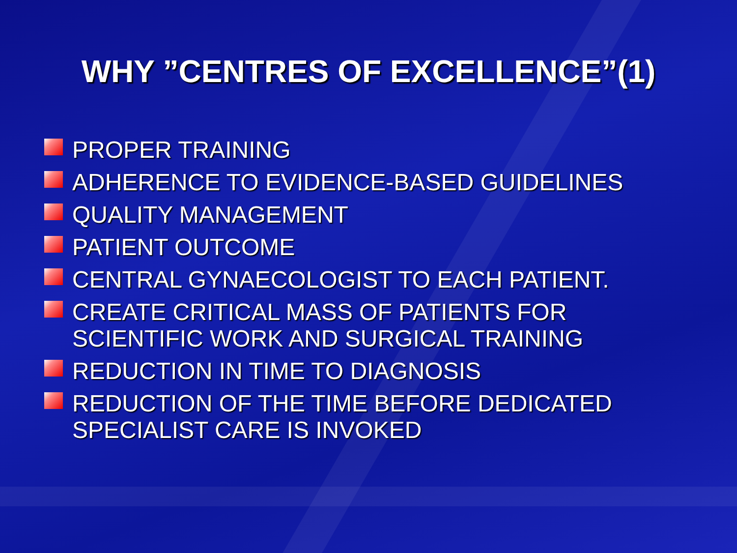WHY ”CENTRES OF EXCELLENCE”(1)
PROPER TRAINING
ADHERENCE TO EVIDENCE-BASED GUIDELINES
QUALITY MANAGEMENT
PATIENT OUTCOME
CENTRAL GYNAECOLOGIST TO EACH PATIENT.
CREATE CRITICAL MASS OF PATIENTS FOR SCIENTIFIC WORK AND SURGICAL TRAINING
REDUCTION IN TIME TO DIAGNOSIS
REDUCTION OF THE TIME BEFORE DEDICATED SPECIALIST CARE IS INVOKED